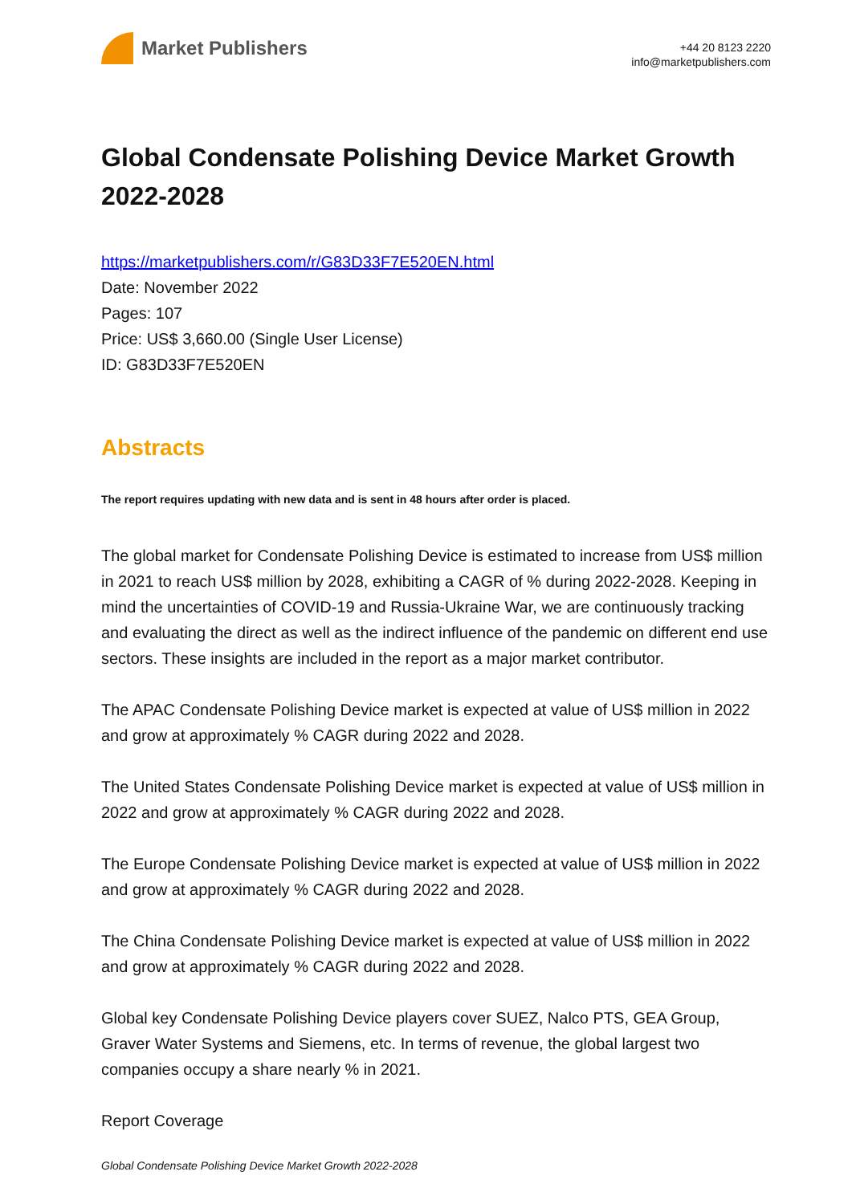Market Publishers
+44 20 8123 2220
info@marketpublishers.com
Global Condensate Polishing Device Market Growth 2022-2028
https://marketpublishers.com/r/G83D33F7E520EN.html
Date: November 2022
Pages: 107
Price: US$ 3,660.00 (Single User License)
ID: G83D33F7E520EN
Abstracts
The report requires updating with new data and is sent in 48 hours after order is placed.
The global market for Condensate Polishing Device is estimated to increase from US$ million in 2021 to reach US$ million by 2028, exhibiting a CAGR of % during 2022-2028. Keeping in mind the uncertainties of COVID-19 and Russia-Ukraine War, we are continuously tracking and evaluating the direct as well as the indirect influence of the pandemic on different end use sectors. These insights are included in the report as a major market contributor.
The APAC Condensate Polishing Device market is expected at value of US$ million in 2022 and grow at approximately % CAGR during 2022 and 2028.
The United States Condensate Polishing Device market is expected at value of US$ million in 2022 and grow at approximately % CAGR during 2022 and 2028.
The Europe Condensate Polishing Device market is expected at value of US$ million in 2022 and grow at approximately % CAGR during 2022 and 2028.
The China Condensate Polishing Device market is expected at value of US$ million in 2022 and grow at approximately % CAGR during 2022 and 2028.
Global key Condensate Polishing Device players cover SUEZ, Nalco PTS, GEA Group, Graver Water Systems and Siemens, etc. In terms of revenue, the global largest two companies occupy a share nearly % in 2021.
Report Coverage
Global Condensate Polishing Device Market Growth 2022-2028